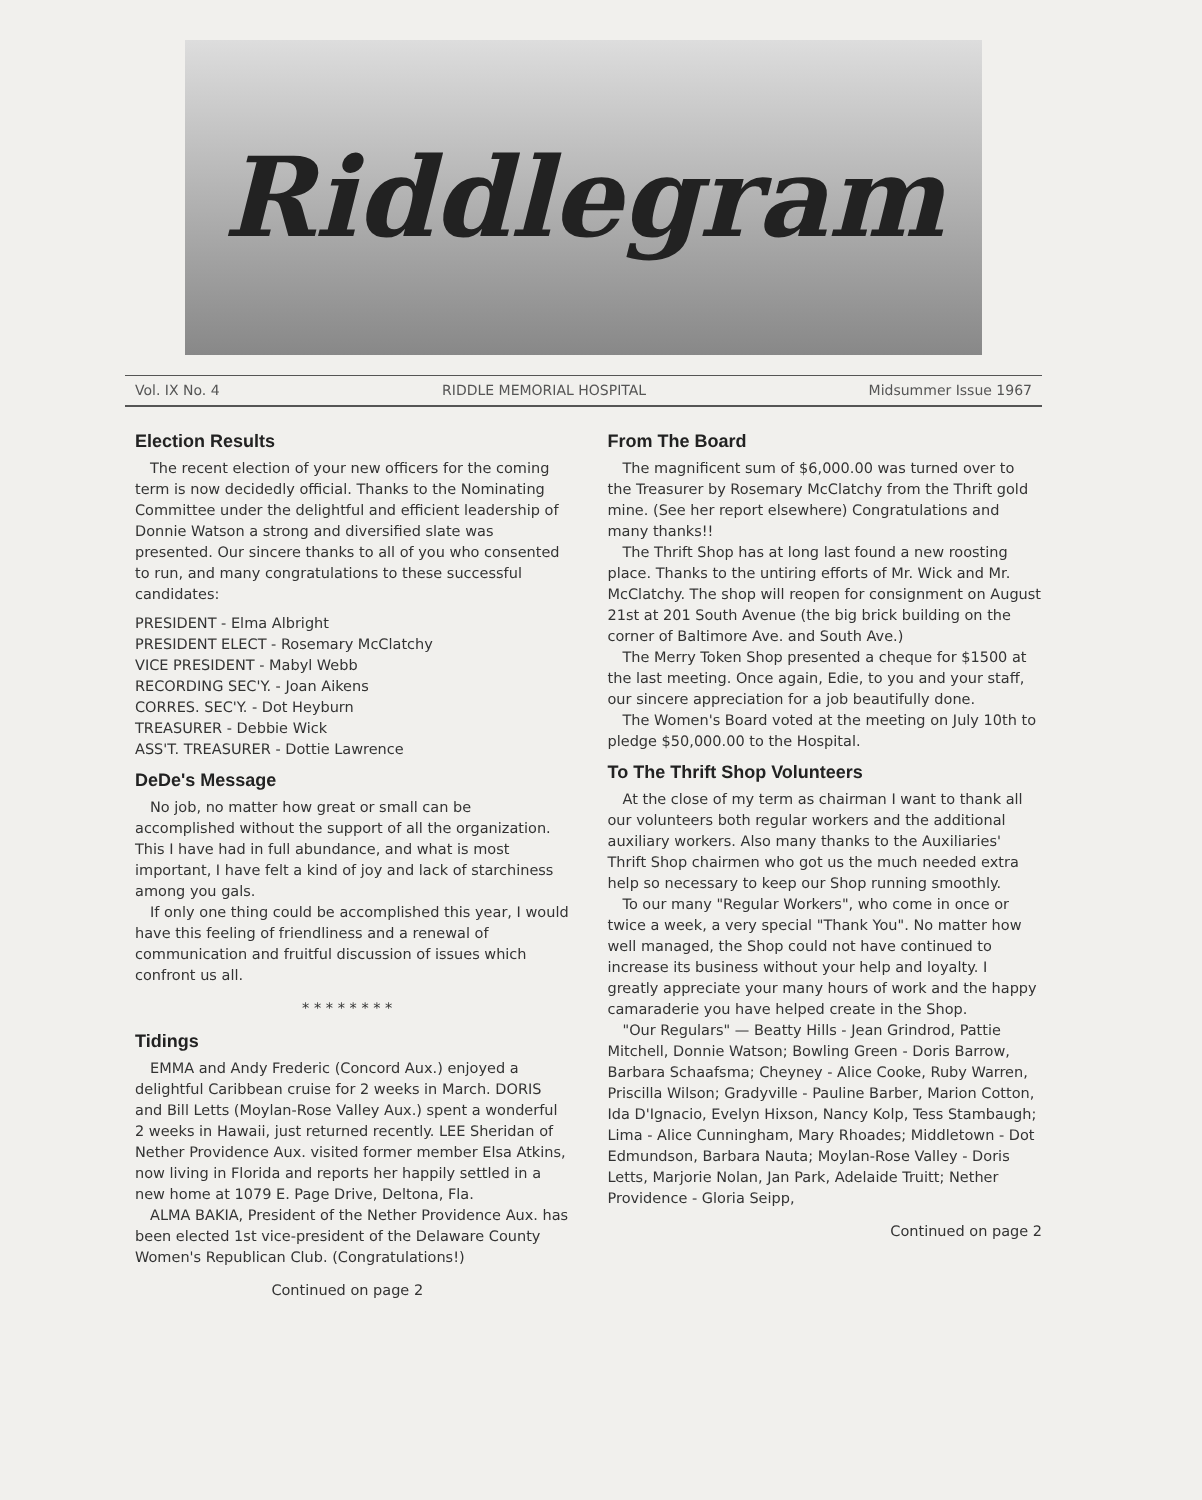Riddlegram
Vol. IX No. 4 RIDDLE MEMORIAL HOSPITAL Midsummer Issue 1967
Election Results
The recent election of your new officers for the coming term is now decidedly official. Thanks to the Nominating Committee under the delightful and efficient leadership of Donnie Watson a strong and diversified slate was presented. Our sincere thanks to all of you who consented to run, and many congratulations to these successful candidates:
PRESIDENT - Elma Albright
PRESIDENT ELECT - Rosemary McClatchy
VICE PRESIDENT - Mabyl Webb
RECORDING SEC'Y. - Joan Aikens
CORRES. SEC'Y. - Dot Heyburn
TREASURER - Debbie Wick
ASS'T. TREASURER - Dottie Lawrence
DeDe's Message
No job, no matter how great or small can be accomplished without the support of all the organization. This I have had in full abundance, and what is most important, I have felt a kind of joy and lack of starchiness among you gals.
If only one thing could be accomplished this year, I would have this feeling of friendliness and a renewal of communication and fruitful discussion of issues which confront us all.
* * * * * * * *
Tidings
EMMA and Andy Frederic (Concord Aux.) enjoyed a delightful Caribbean cruise for 2 weeks in March. DORIS and Bill Letts (Moylan-Rose Valley Aux.) spent a wonderful 2 weeks in Hawaii, just returned recently. LEE Sheridan of Nether Providence Aux. visited former member Elsa Atkins, now living in Florida and reports her happily settled in a new home at 1079 E. Page Drive, Deltona, Fla.
ALMA BAKIA, President of the Nether Providence Aux. has been elected 1st vice-president of the Delaware County Women's Republican Club. (Congratulations!)
Continued on page 2
From The Board
The magnificent sum of $6,000.00 was turned over to the Treasurer by Rosemary McClatchy from the Thrift gold mine. (See her report elsewhere) Congratulations and many thanks!!
The Thrift Shop has at long last found a new roosting place. Thanks to the untiring efforts of Mr. Wick and Mr. McClatchy. The shop will reopen for consignment on August 21st at 201 South Avenue (the big brick building on the corner of Baltimore Ave. and South Ave.)
The Merry Token Shop presented a cheque for $1500 at the last meeting. Once again, Edie, to you and your staff, our sincere appreciation for a job beautifully done.
The Women's Board voted at the meeting on July 10th to pledge $50,000.00 to the Hospital.
To The Thrift Shop Volunteers
At the close of my term as chairman I want to thank all our volunteers both regular workers and the additional auxiliary workers. Also many thanks to the Auxiliaries' Thrift Shop chairmen who got us the much needed extra help so necessary to keep our Shop running smoothly.
To our many "Regular Workers", who come in once or twice a week, a very special "Thank You". No matter how well managed, the Shop could not have continued to increase its business without your help and loyalty. I greatly appreciate your many hours of work and the happy camaraderie you have helped create in the Shop.
"Our Regulars" — Beatty Hills - Jean Grindrod, Pattie Mitchell, Donnie Watson; Bowling Green - Doris Barrow, Barbara Schaafsma; Cheyney - Alice Cooke, Ruby Warren, Priscilla Wilson; Gradyville - Pauline Barber, Marion Cotton, Ida D'Ignacio, Evelyn Hixson, Nancy Kolp, Tess Stambaugh; Lima - Alice Cunningham, Mary Rhoades; Middletown - Dot Edmundson, Barbara Nauta; Moylan-Rose Valley - Doris Letts, Marjorie Nolan, Jan Park, Adelaide Truitt; Nether Providence - Gloria Seipp,
Continued on page 2